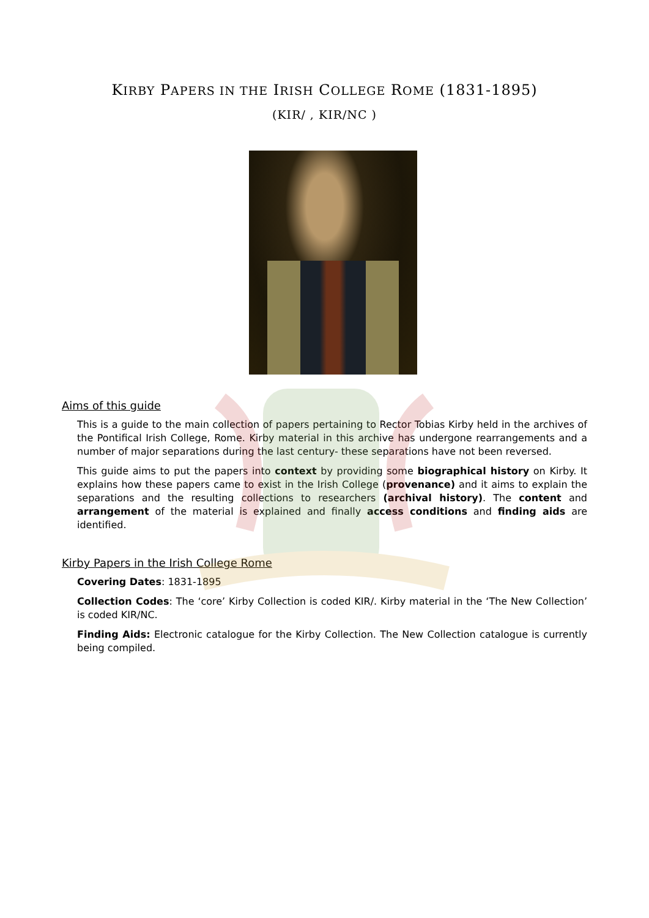KIRBY PAPERS IN THE IRISH COLLEGE ROME (1831-1895)
(KIR/ , KIR/NC )
Aims of this guide
This is a guide to the main collection of papers pertaining to Rector Tobias Kirby held in the archives of the Pontifical Irish College, Rome. Kirby material in this archive has undergone rearrangements and a number of major separations during the last century- these separations have not been reversed.
This guide aims to put the papers into context by providing some biographical history on Kirby. It explains how these papers came to exist in the Irish College (provenance) and it aims to explain the separations and the resulting collections to researchers (archival history). The content and arrangement of the material is explained and finally access conditions and finding aids are identified.
Kirby Papers in the Irish College Rome
Covering Dates: 1831-1895
Collection Codes: The ‘core’ Kirby Collection is coded KIR/. Kirby material in the ‘The New Collection’ is coded KIR/NC.
Finding Aids: Electronic catalogue for the Kirby Collection. The New Collection catalogue is currently being compiled.